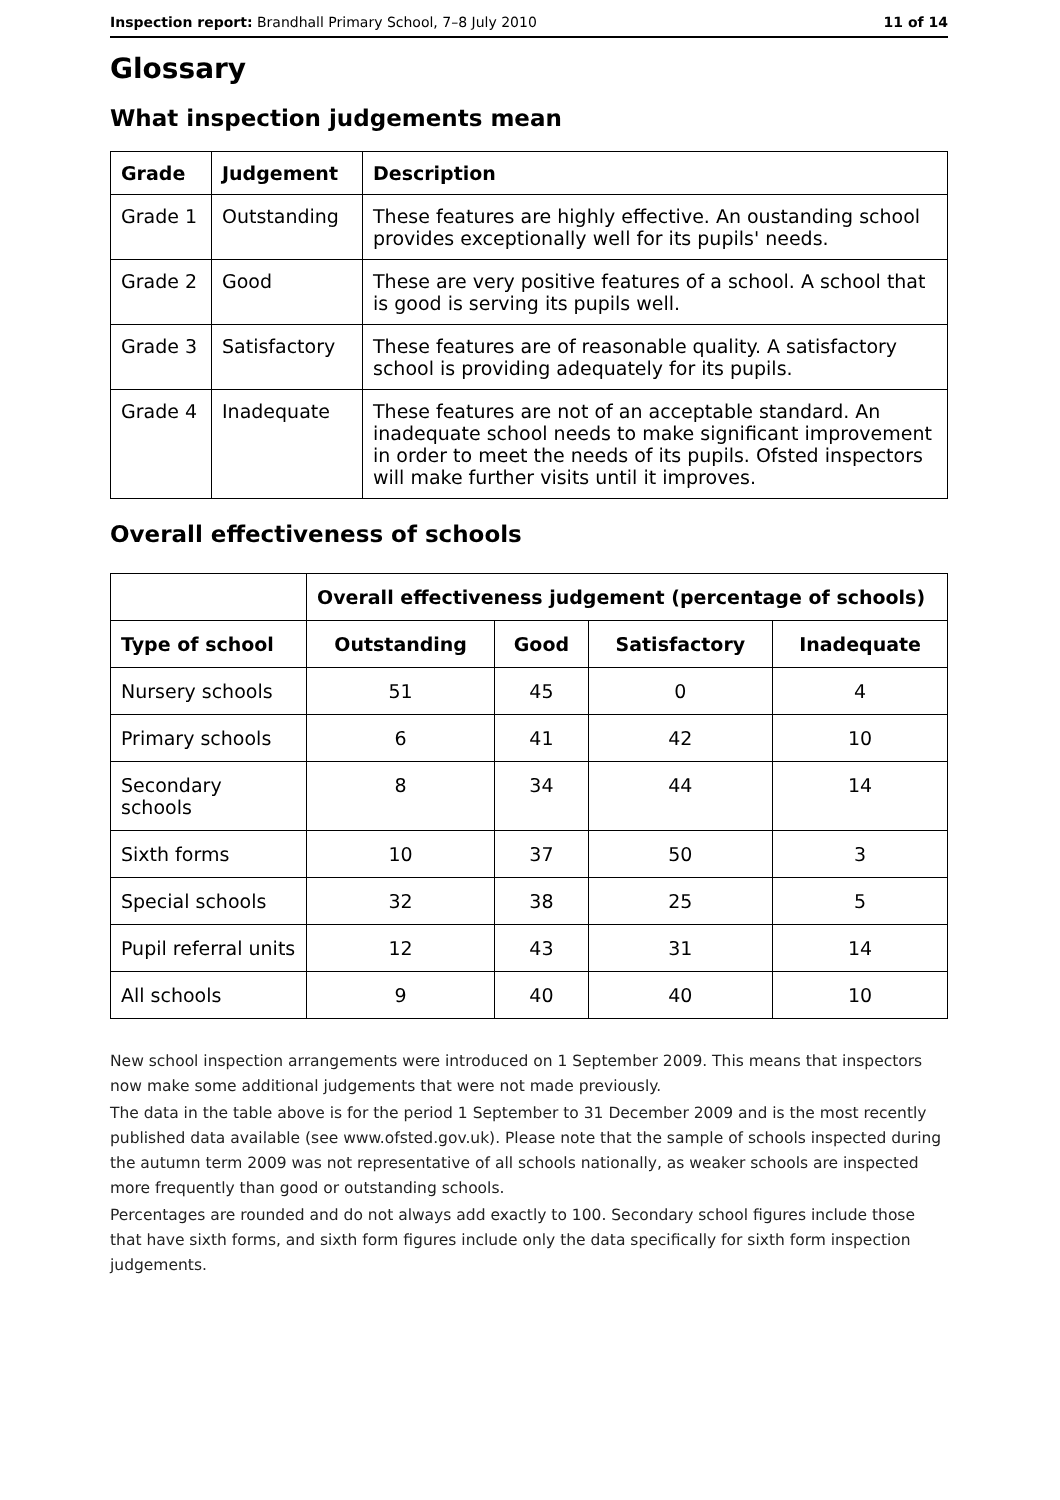Inspection report: Brandhall Primary School, 7–8 July 2010 11 of 14
Glossary
What inspection judgements mean
| Grade | Judgement | Description |
| --- | --- | --- |
| Grade 1 | Outstanding | These features are highly effective. An oustanding school provides exceptionally well for its pupils' needs. |
| Grade 2 | Good | These are very positive features of a school. A school that is good is serving its pupils well. |
| Grade 3 | Satisfactory | These features are of reasonable quality. A satisfactory school is providing adequately for its pupils. |
| Grade 4 | Inadequate | These features are not of an acceptable standard. An inadequate school needs to make significant improvement in order to meet the needs of its pupils. Ofsted inspectors will make further visits until it improves. |
Overall effectiveness of schools
| | Overall effectiveness judgement (percentage of schools) | | | |
| --- | --- | --- | --- | --- |
| Type of school | Outstanding | Good | Satisfactory | Inadequate |
| Nursery schools | 51 | 45 | 0 | 4 |
| Primary schools | 6 | 41 | 42 | 10 |
| Secondary schools | 8 | 34 | 44 | 14 |
| Sixth forms | 10 | 37 | 50 | 3 |
| Special schools | 32 | 38 | 25 | 5 |
| Pupil referral units | 12 | 43 | 31 | 14 |
| All schools | 9 | 40 | 40 | 10 |
New school inspection arrangements were introduced on 1 September 2009. This means that inspectors now make some additional judgements that were not made previously.
The data in the table above is for the period 1 September to 31 December 2009 and is the most recently published data available (see www.ofsted.gov.uk). Please note that the sample of schools inspected during the autumn term 2009 was not representative of all schools nationally, as weaker schools are inspected more frequently than good or outstanding schools.
Percentages are rounded and do not always add exactly to 100. Secondary school figures include those that have sixth forms, and sixth form figures include only the data specifically for sixth form inspection judgements.